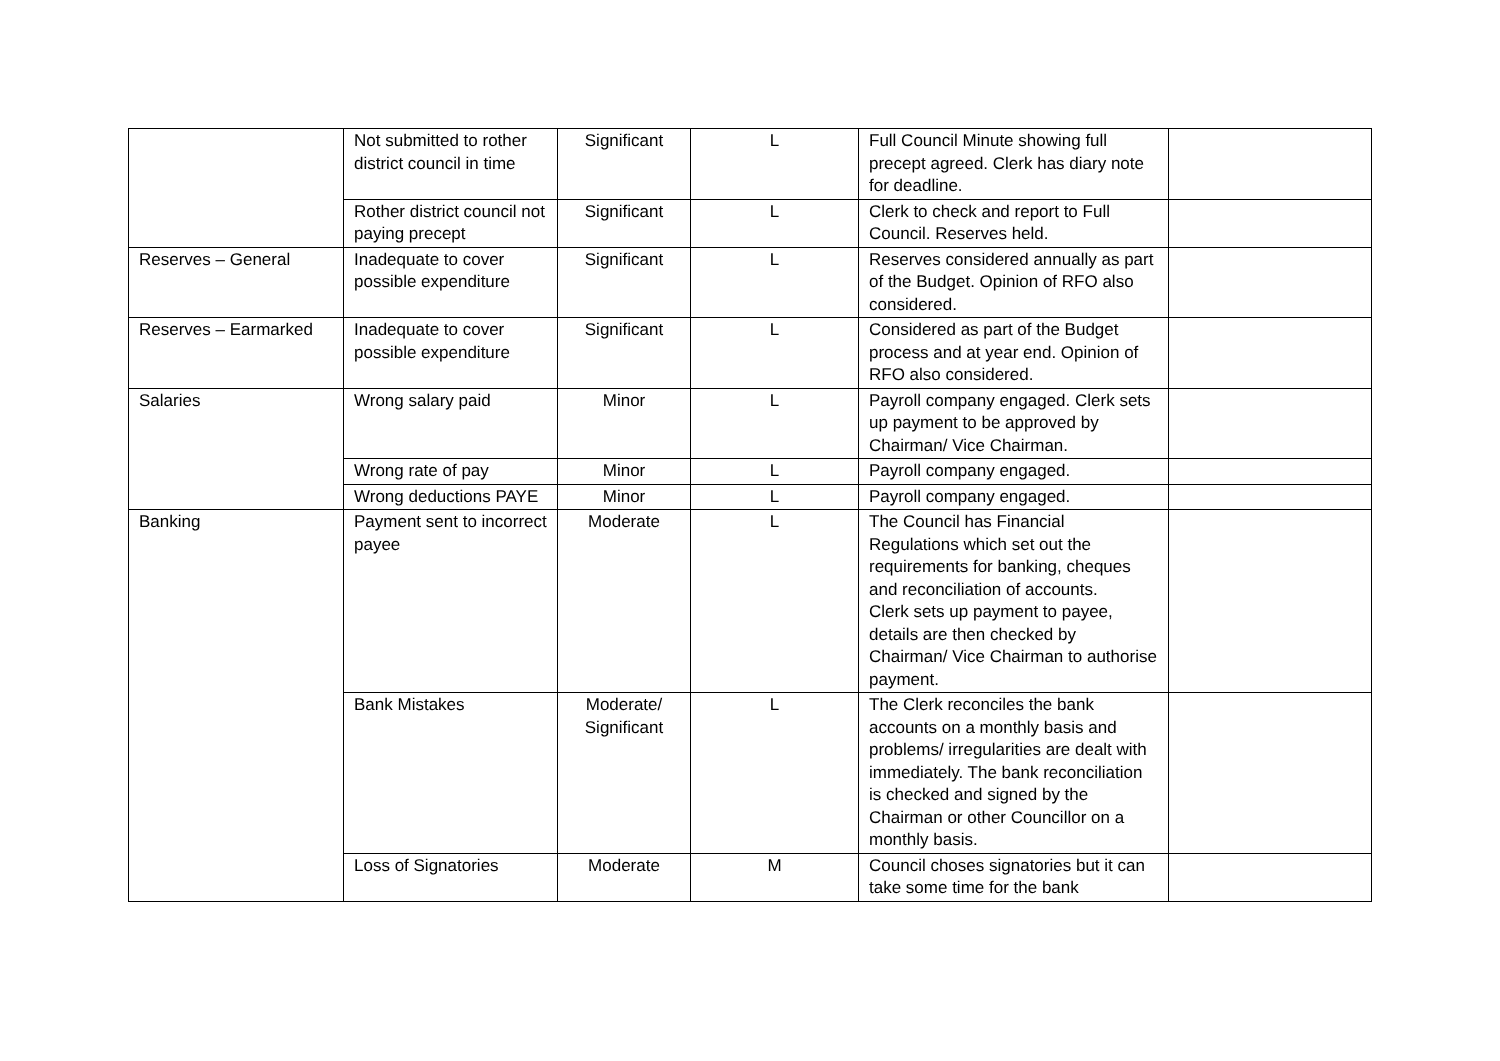| | Not submitted to rother district council in time | Significant | L | Full Council Minute showing full precept agreed. Clerk has diary note for deadline. | |
| | Rother district council not paying precept | Significant | L | Clerk to check and report to Full Council. Reserves held. | |
| Reserves – General | Inadequate to cover possible expenditure | Significant | L | Reserves considered annually as part of the Budget. Opinion of RFO also considered. | |
| Reserves – Earmarked | Inadequate to cover possible expenditure | Significant | L | Considered as part of the Budget process and at year end. Opinion of RFO also considered. | |
| Salaries | Wrong salary paid | Minor | L | Payroll company engaged. Clerk sets up payment to be approved by Chairman/ Vice Chairman. | |
| | Wrong rate of pay | Minor | L | Payroll company engaged. | |
| | Wrong deductions PAYE | Minor | L | Payroll company engaged. | |
| Banking | Payment sent to incorrect payee | Moderate | L | The Council has Financial Regulations which set out the requirements for banking, cheques and reconciliation of accounts. Clerk sets up payment to payee, details are then checked by Chairman/ Vice Chairman to authorise payment. | |
| | Bank Mistakes | Moderate/ Significant | L | The Clerk reconciles the bank accounts on a monthly basis and problems/ irregularities are dealt with immediately. The bank reconciliation is checked and signed by the Chairman or other Councillor on a monthly basis. | |
| | Loss of Signatories | Moderate | M | Council choses signatories but it can take some time for the bank | |